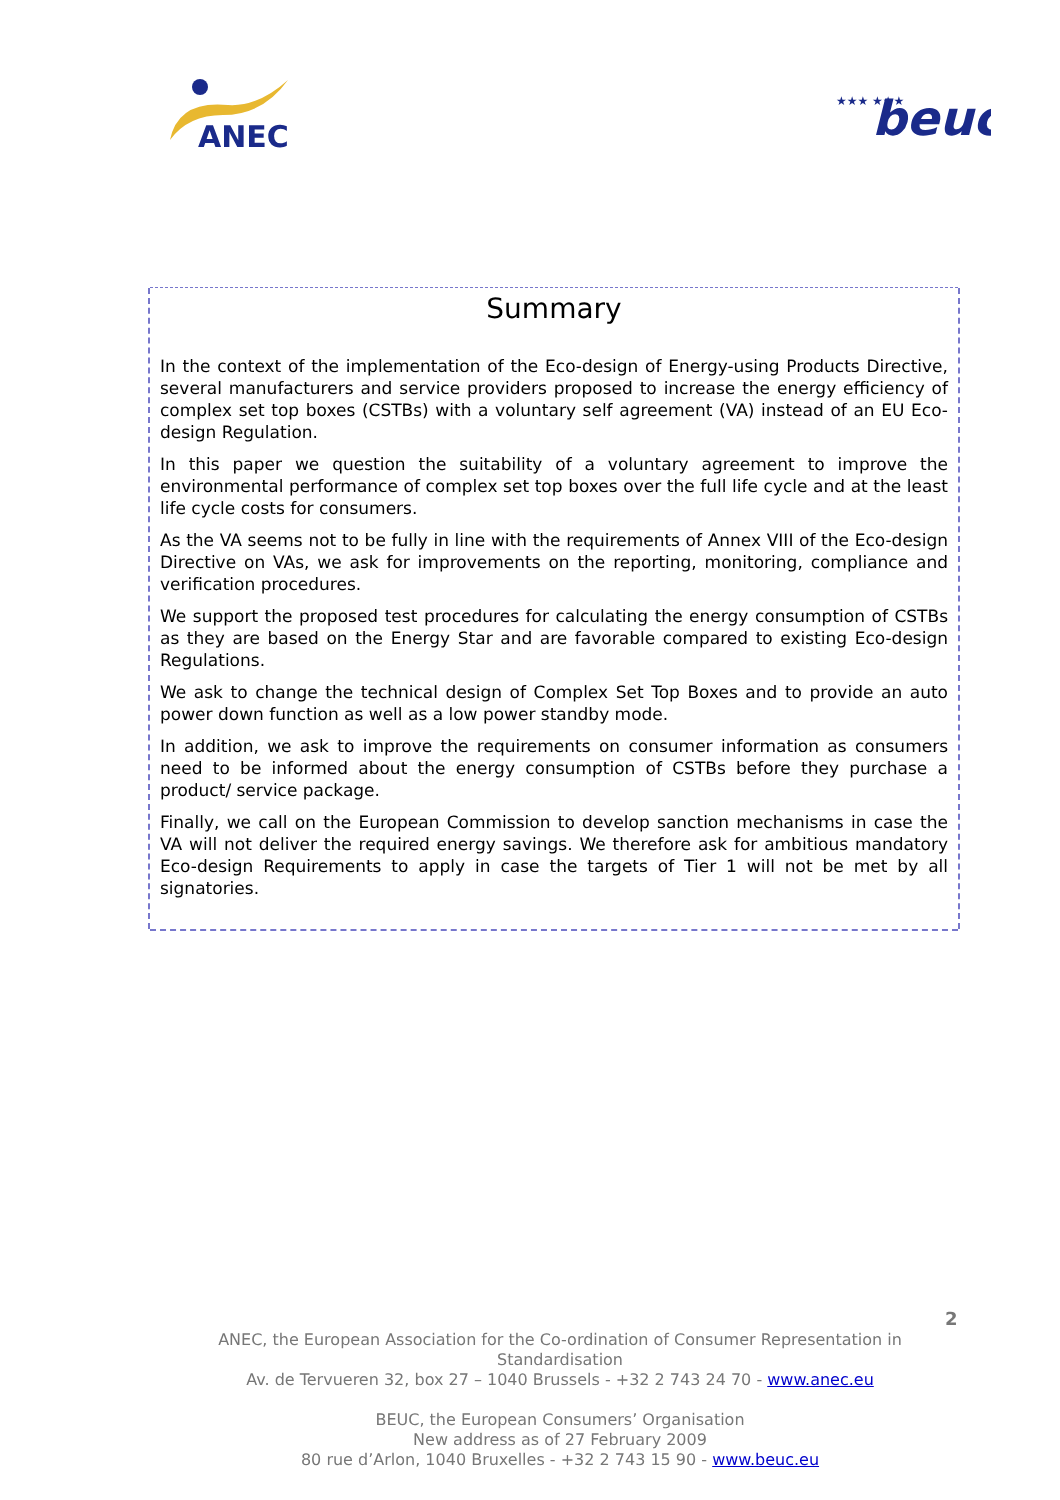ANEC
★★★ ★★★
beuc
Summary
In the context of the implementation of the Eco-design of Energy-using Products Directive, several manufacturers and service providers proposed to increase the energy efficiency of complex set top boxes (CSTBs) with a voluntary self agreement (VA) instead of an EU Eco-design Regulation.
In this paper we question the suitability of a voluntary agreement to improve the environmental performance of complex set top boxes over the full life cycle and at the least life cycle costs for consumers.
As the VA seems not to be fully in line with the requirements of Annex VIII of the Eco-design Directive on VAs, we ask for improvements on the reporting, monitoring, compliance and verification procedures.
We support the proposed test procedures for calculating the energy consumption of CSTBs as they are based on the Energy Star and are favorable compared to existing Eco-design Regulations.
We ask to change the technical design of Complex Set Top Boxes and to provide an auto power down function as well as a low power standby mode.
In addition, we ask to improve the requirements on consumer information as consumers need to be informed about the energy consumption of CSTBs before they purchase a product/ service package.
Finally, we call on the European Commission to develop sanction mechanisms in case the VA will not deliver the required energy savings. We therefore ask for ambitious mandatory Eco-design Requirements to apply in case the targets of Tier 1 will not be met by all signatories.
2
ANEC, the European Association for the Co-ordination of Consumer Representation in Standardisation
Av. de Tervueren 32, box 27 – 1040 Brussels - +32 2 743 24 70 - www.anec.eu
BEUC, the European Consumers’ Organisation
New address as of 27 February 2009
80 rue d’Arlon, 1040 Bruxelles - +32 2 743 15 90 - www.beuc.eu